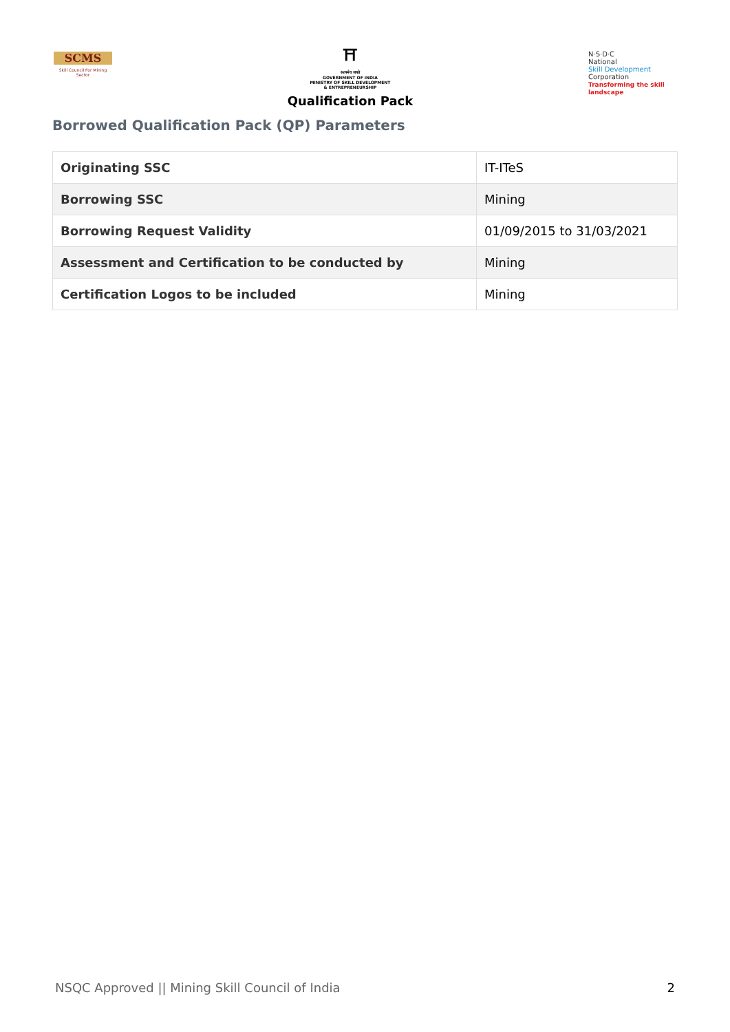SCMS
Skill Council For Mining Sector
⛩
सत्यमेव जयते
GOVERNMENT OF INDIA
MINISTRY OF SKILL DEVELOPMENT
& ENTREPRENEURSHIP
Qualification Pack
N·S·D·C
National
Skill Development
Corporation
Transforming the skill landscape
Borrowed Qualification Pack (QP) Parameters
| Originating SSC | IT-ITeS |
| Borrowing SSC | Mining |
| Borrowing Request Validity | 01/09/2015 to 31/03/2021 |
| Assessment and Certification to be conducted by | Mining |
| Certification Logos to be included | Mining |
NSQC Approved || Mining Skill Council of India 2